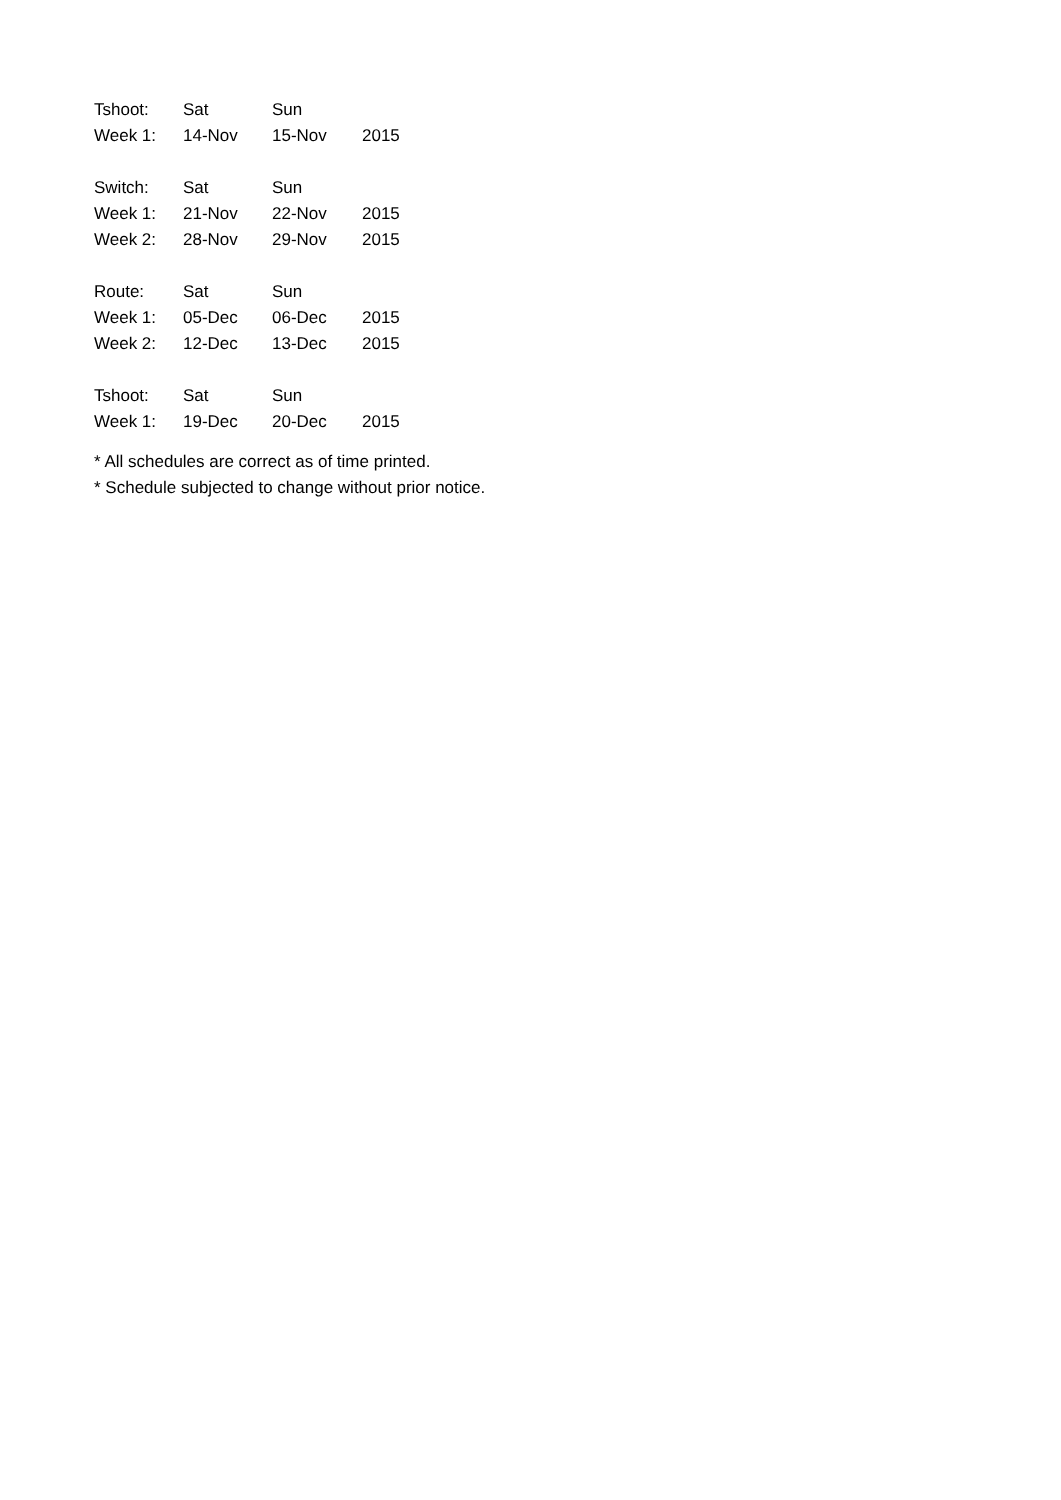| Tshoot: | Sat | Sun | |
| Week 1: | 14-Nov | 15-Nov | 2015 |
| Switch: | Sat | Sun | |
| Week 1: | 21-Nov | 22-Nov | 2015 |
| Week 2: | 28-Nov | 29-Nov | 2015 |
| Route: | Sat | Sun | |
| Week 1: | 05-Dec | 06-Dec | 2015 |
| Week 2: | 12-Dec | 13-Dec | 2015 |
| Tshoot: | Sat | Sun | |
| Week 1: | 19-Dec | 20-Dec | 2015 |
* All schedules are correct as of time printed.
* Schedule subjected to change without prior notice.